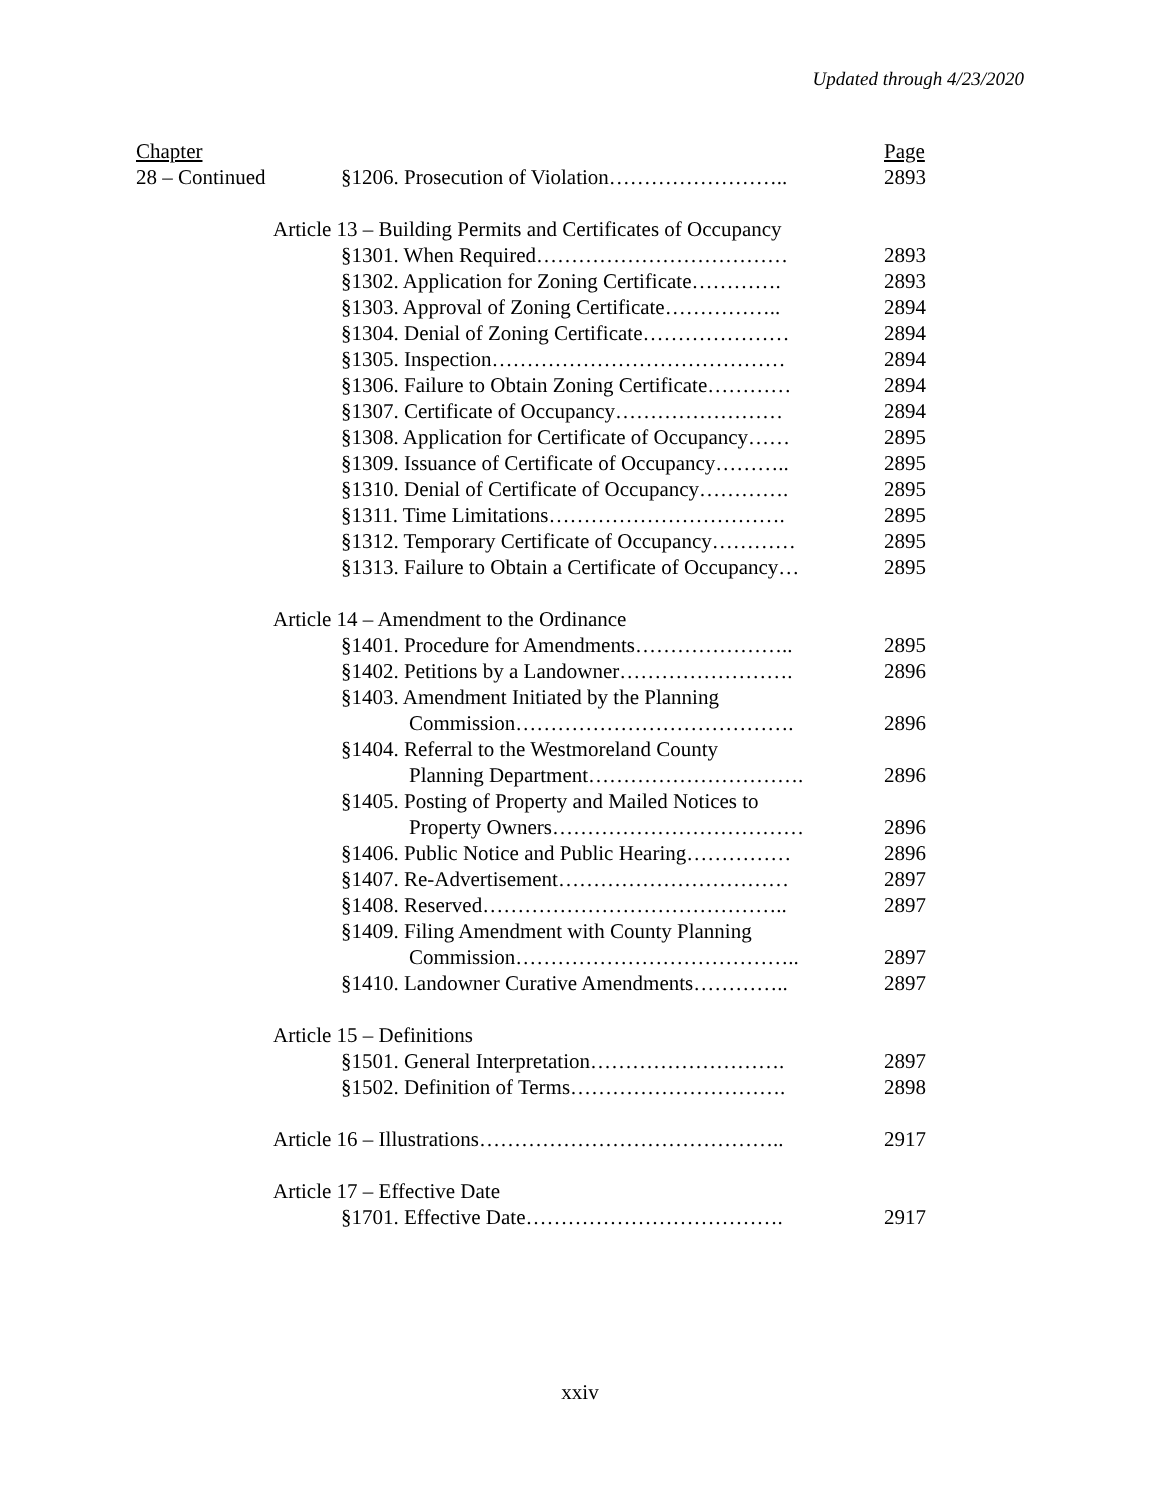Updated through 4/23/2020
| Chapter | | | Page |
| 28 – Continued | | §1206. Prosecution of Violation…………………….. | 2893 |
| | Article 13 – Building Permits and Certificates of Occupancy | | |
| | | §1301. When Required……………………………… | 2893 |
| | | §1302. Application for Zoning Certificate…………. | 2893 |
| | | §1303. Approval of Zoning Certificate…………….. | 2894 |
| | | §1304. Denial of Zoning Certificate………………… | 2894 |
| | | §1305. Inspection…………………………………… | 2894 |
| | | §1306. Failure to Obtain Zoning Certificate………… | 2894 |
| | | §1307. Certificate of Occupancy…………………… | 2894 |
| | | §1308. Application for Certificate of Occupancy…… | 2895 |
| | | §1309. Issuance of Certificate of Occupancy……….. | 2895 |
| | | §1310. Denial of Certificate of Occupancy…………. | 2895 |
| | | §1311. Time Limitations……………………………. | 2895 |
| | | §1312. Temporary Certificate of Occupancy………… | 2895 |
| | | §1313. Failure to Obtain a Certificate of Occupancy… | 2895 |
| | Article 14 – Amendment to the Ordinance | | |
| | | §1401. Procedure for Amendments………………….. | 2895 |
| | | §1402. Petitions by a Landowner……………………. | 2896 |
| | | §1403. Amendment Initiated by the Planning | |
| | | Commission…………………………………. | 2896 |
| | | §1404. Referral to the Westmoreland County | |
| | | Planning Department…………………………. | 2896 |
| | | §1405. Posting of Property and Mailed Notices to | |
| | | Property Owners……………………………… | 2896 |
| | | §1406. Public Notice and Public Hearing…………… | 2896 |
| | | §1407. Re-Advertisement…………………………… | 2897 |
| | | §1408. Reserved…………………………………….. | 2897 |
| | | §1409. Filing Amendment with County Planning | |
| | | Commission………………………………….. | 2897 |
| | | §1410. Landowner Curative Amendments………….. | 2897 |
| | Article 15 – Definitions | | |
| | | §1501. General Interpretation………………………. | 2897 |
| | | §1502. Definition of Terms…………………………. | 2898 |
| | Article 16 – Illustrations…………………………………….. | | 2917 |
| | Article 17 – Effective Date | | |
| | | §1701. Effective Date………………………………. | 2917 |
xxiv